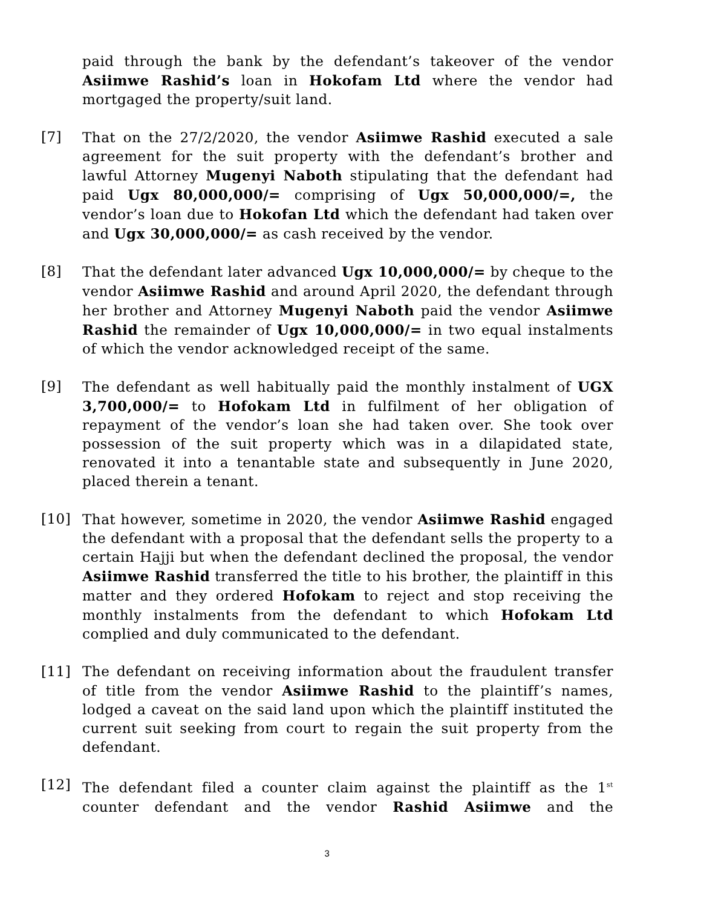paid through the bank by the defendant’s takeover of the vendor Asiimwe Rashid’s loan in Hokofam Ltd where the vendor had mortgaged the property/suit land.
[7] That on the 27/2/2020, the vendor Asiimwe Rashid executed a sale agreement for the suit property with the defendant’s brother and lawful Attorney Mugenyi Naboth stipulating that the defendant had paid Ugx 80,000,000/= comprising of Ugx 50,000,000/=, the vendor’s loan due to Hokofan Ltd which the defendant had taken over and Ugx 30,000,000/= as cash received by the vendor.
[8] That the defendant later advanced Ugx 10,000,000/= by cheque to the vendor Asiimwe Rashid and around April 2020, the defendant through her brother and Attorney Mugenyi Naboth paid the vendor Asiimwe Rashid the remainder of Ugx 10,000,000/= in two equal instalments of which the vendor acknowledged receipt of the same.
[9] The defendant as well habitually paid the monthly instalment of UGX 3,700,000/= to Hofokam Ltd in fulfilment of her obligation of repayment of the vendor’s loan she had taken over. She took over possession of the suit property which was in a dilapidated state, renovated it into a tenantable state and subsequently in June 2020, placed therein a tenant.
[10] That however, sometime in 2020, the vendor Asiimwe Rashid engaged the defendant with a proposal that the defendant sells the property to a certain Hajji but when the defendant declined the proposal, the vendor Asiimwe Rashid transferred the title to his brother, the plaintiff in this matter and they ordered Hofokam to reject and stop receiving the monthly instalments from the defendant to which Hofokam Ltd complied and duly communicated to the defendant.
[11] The defendant on receiving information about the fraudulent transfer of title from the vendor Asiimwe Rashid to the plaintiff’s names, lodged a caveat on the said land upon which the plaintiff instituted the current suit seeking from court to regain the suit property from the defendant.
[12] The defendant filed a counter claim against the plaintiff as the 1<sup>st</sup> counter defendant and the vendor Rashid Asiimwe and the
3